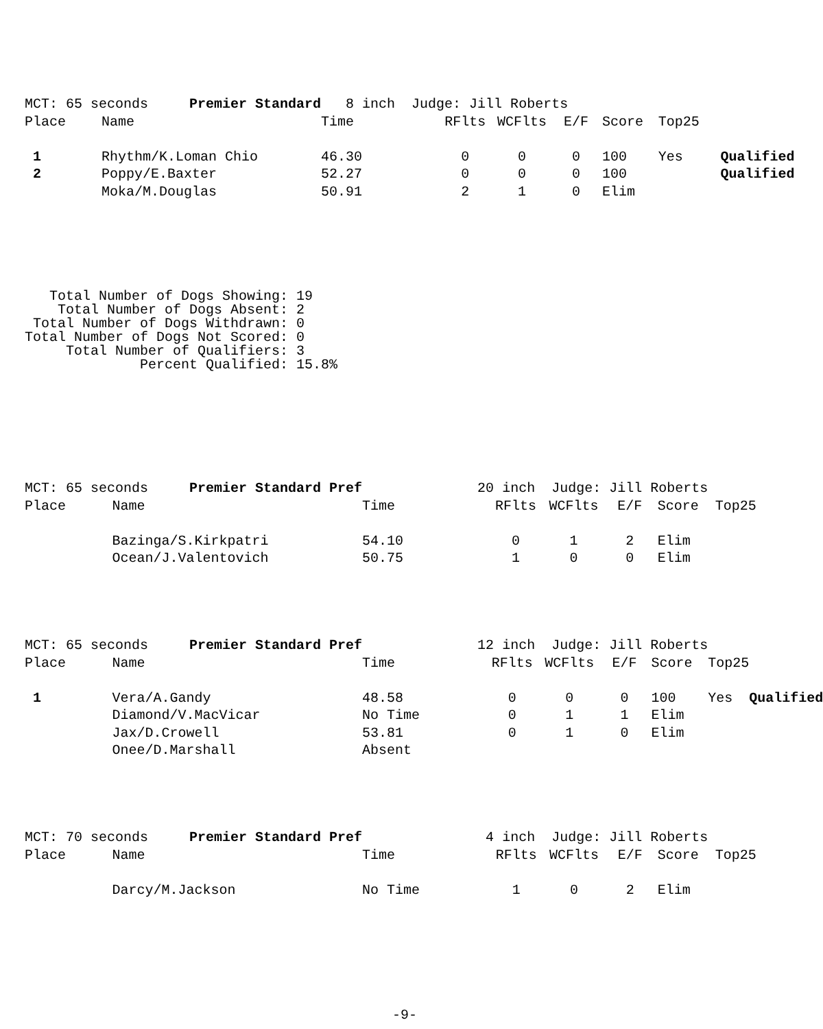| MCT: 65 seconds Premier Standard | | 8 inch Judge: Jill Roberts | | | | | | |
| Place | Name | Time | RFlts | WCFlts | E/F | Score | Top25 | |
| 1 | Rhythm/K.Loman Chio | 46.30 | 0 | 0 | 0 | 100 | Yes | Qualified |
| 2 | Poppy/E.Baxter | 52.27 | 0 | 0 | 0 | 100 | | Qualified |
| | Moka/M.Douglas | 50.91 | 2 | 1 | 0 | Elim | | |
   Total Number of Dogs Showing: 19
    Total Number of Dogs Absent: 2
 Total Number of Dogs Withdrawn: 0
Total Number of Dogs Not Scored: 0
     Total Number of Qualifiers: 3
              Percent Qualified: 15.8%
| MCT: 65 seconds Premier Standard Pref | | 20 inch Judge: Jill Roberts | | | | | | |
| Place | Name | Time | RFlts | WCFlts | E/F | Score | Top25 | |
| | Bazinga/S.Kirkpatri | 54.10 | 0 | 1 | 2 | Elim | | |
| | Ocean/J.Valentovich | 50.75 | 1 | 0 | 0 | Elim | | |
| MCT: 65 seconds Premier Standard Pref | | 12 inch Judge: Jill Roberts | | | | | | |
| Place | Name | Time | RFlts | WCFlts | E/F | Score | Top25 | |
| 1 | Vera/A.Gandy | 48.58 | 0 | 0 | 0 | 100 | Yes | Qualified |
| | Diamond/V.MacVicar | No Time | 0 | 1 | 1 | Elim | | |
| | Jax/D.Crowell | 53.81 | 0 | 1 | 0 | Elim | | |
| | Onee/D.Marshall | Absent | | | | | | |
| MCT: 70 seconds Premier Standard Pref | | 4 inch Judge: Jill Roberts | | | | | | |
| Place | Name | Time | RFlts | WCFlts | E/F | Score | Top25 | |
| | Darcy/M.Jackson | No Time | 1 | 0 | 2 | Elim | | |
-9-